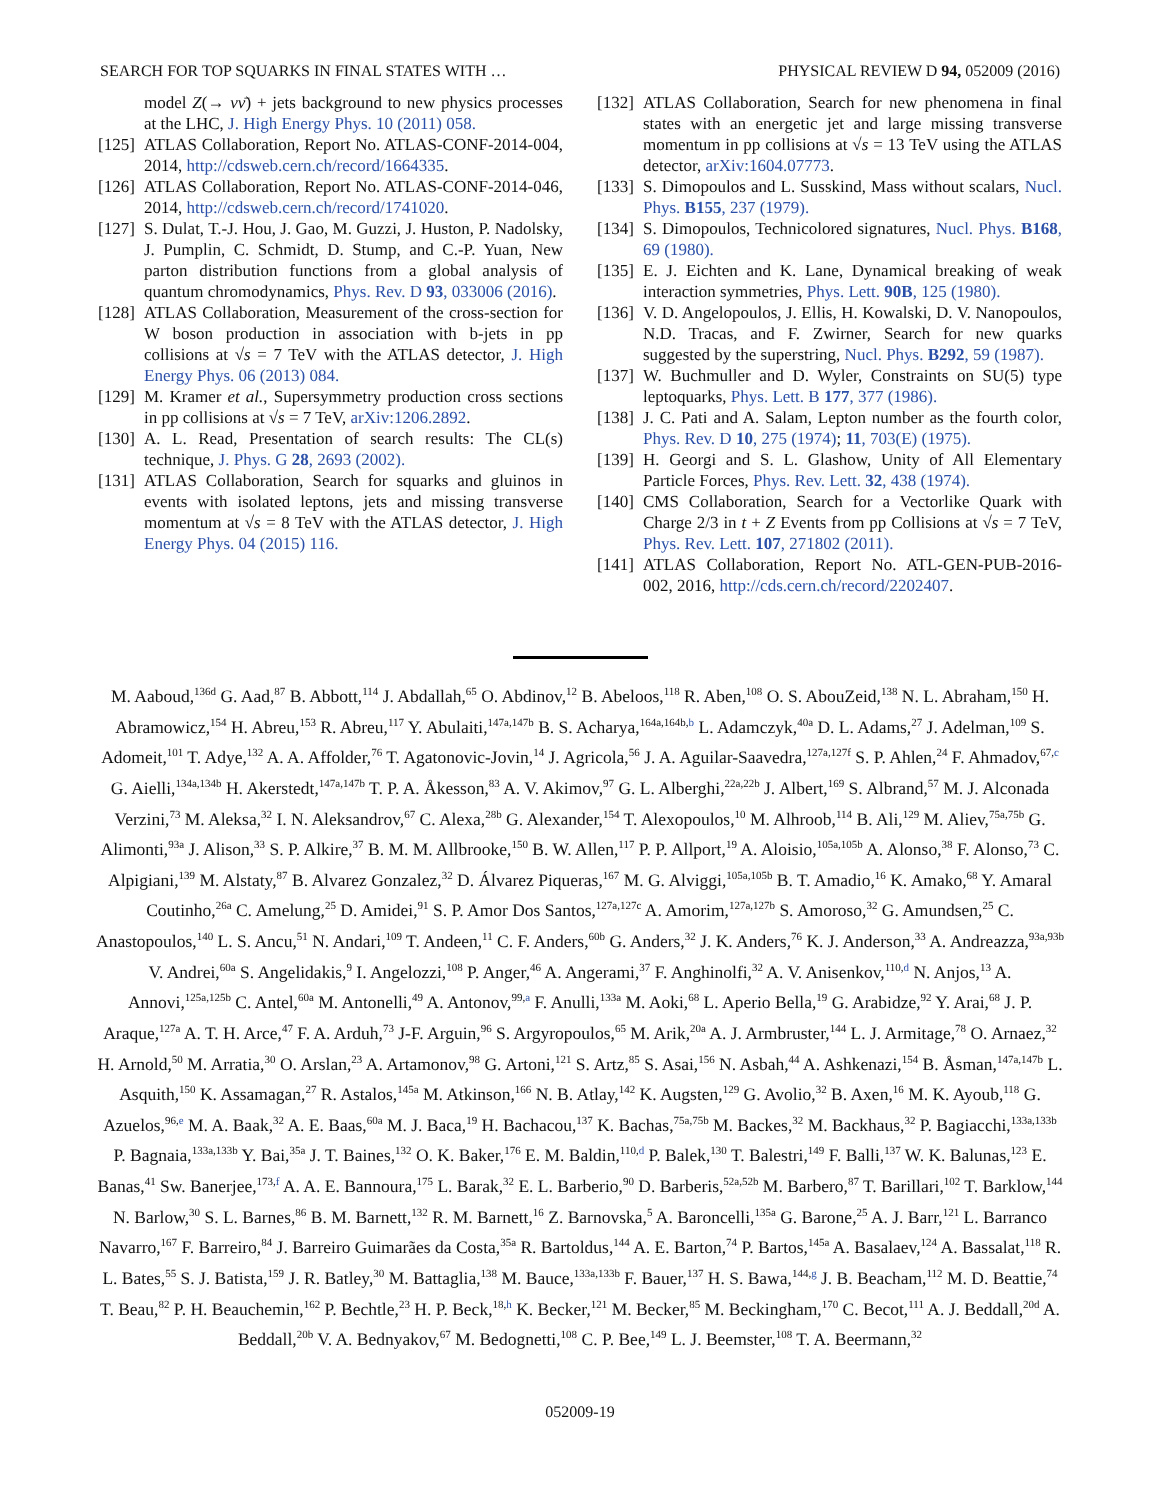SEARCH FOR TOP SQUARKS IN FINAL STATES WITH … PHYSICAL REVIEW D 94, 052009 (2016)
model Z(→ νν̄) + jets background to new physics processes at the LHC, J. High Energy Phys. 10 (2011) 058.
[125] ATLAS Collaboration, Report No. ATLAS-CONF-2014-004, 2014, http://cdsweb.cern.ch/record/1664335.
[126] ATLAS Collaboration, Report No. ATLAS-CONF-2014-046, 2014, http://cdsweb.cern.ch/record/1741020.
[127] S. Dulat, T.-J. Hou, J. Gao, M. Guzzi, J. Huston, P. Nadolsky, J. Pumplin, C. Schmidt, D. Stump, and C.-P. Yuan, New parton distribution functions from a global analysis of quantum chromodynamics, Phys. Rev. D 93, 033006 (2016).
[128] ATLAS Collaboration, Measurement of the cross-section for W boson production in association with b-jets in pp collisions at √s = 7 TeV with the ATLAS detector, J. High Energy Phys. 06 (2013) 084.
[129] M. Kramer et al., Supersymmetry production cross sections in pp collisions at √s = 7 TeV, arXiv:1206.2892.
[130] A. L. Read, Presentation of search results: The CL(s) technique, J. Phys. G 28, 2693 (2002).
[131] ATLAS Collaboration, Search for squarks and gluinos in events with isolated leptons, jets and missing transverse momentum at √s = 8 TeV with the ATLAS detector, J. High Energy Phys. 04 (2015) 116.
[132] ATLAS Collaboration, Search for new phenomena in final states with an energetic jet and large missing transverse momentum in pp collisions at √s = 13 TeV using the ATLAS detector, arXiv:1604.07773.
[133] S. Dimopoulos and L. Susskind, Mass without scalars, Nucl. Phys. B155, 237 (1979).
[134] S. Dimopoulos, Technicolored signatures, Nucl. Phys. B168, 69 (1980).
[135] E. J. Eichten and K. Lane, Dynamical breaking of weak interaction symmetries, Phys. Lett. 90B, 125 (1980).
[136] V. D. Angelopoulos, J. Ellis, H. Kowalski, D. V. Nanopoulos, N.D. Tracas, and F. Zwirner, Search for new quarks suggested by the superstring, Nucl. Phys. B292, 59 (1987).
[137] W. Buchmuller and D. Wyler, Constraints on SU(5) type leptoquarks, Phys. Lett. B 177, 377 (1986).
[138] J. C. Pati and A. Salam, Lepton number as the fourth color, Phys. Rev. D 10, 275 (1974); 11, 703(E) (1975).
[139] H. Georgi and S. L. Glashow, Unity of All Elementary Particle Forces, Phys. Rev. Lett. 32, 438 (1974).
[140] CMS Collaboration, Search for a Vectorlike Quark with Charge 2/3 in t + Z Events from pp Collisions at √s = 7 TeV, Phys. Rev. Lett. 107, 271802 (2011).
[141] ATLAS Collaboration, Report No. ATL-GEN-PUB-2016-002, 2016, http://cds.cern.ch/record/2202407.
M. Aaboud,<sup>136d</sup> G. Aad,<sup>87</sup> B. Abbott,<sup>114</sup> J. Abdallah,<sup>65</sup> O. Abdinov,<sup>12</sup> B. Abeloos,<sup>118</sup> R. Aben,<sup>108</sup> O. S. AbouZeid,<sup>138</sup> N. L. Abraham,<sup>150</sup> H. Abramowicz,<sup>154</sup> H. Abreu,<sup>153</sup> R. Abreu,<sup>117</sup> Y. Abulaiti,<sup>147a,147b</sup> B. S. Acharya,<sup>164a,164b,b</sup> L. Adamczyk,<sup>40a</sup> D. L. Adams,<sup>27</sup> J. Adelman,<sup>109</sup> S. Adomeit,<sup>101</sup> T. Adye,<sup>132</sup> A. A. Affolder,<sup>76</sup> T. Agatonovic-Jovin,<sup>14</sup> J. Agricola,<sup>56</sup> J. A. Aguilar-Saavedra,<sup>127a,127f</sup> S. P. Ahlen,<sup>24</sup> F. Ahmadov,<sup>67,c</sup> G. Aielli,<sup>134a,134b</sup> H. Akerstedt,<sup>147a,147b</sup> T. P. A. Åkesson,<sup>83</sup> A. V. Akimov,<sup>97</sup> G. L. Alberghi,<sup>22a,22b</sup> J. Albert,<sup>169</sup> S. Albrand,<sup>57</sup> M. J. Alconada Verzini,<sup>73</sup> M. Aleksa,<sup>32</sup> I. N. Aleksandrov,<sup>67</sup> C. Alexa,<sup>28b</sup> G. Alexander,<sup>154</sup> T. Alexopoulos,<sup>10</sup> M. Alhroob,<sup>114</sup> B. Ali,<sup>129</sup> M. Aliev,<sup>75a,75b</sup> G. Alimonti,<sup>93a</sup> J. Alison,<sup>33</sup> S. P. Alkire,<sup>37</sup> B. M. M. Allbrooke,<sup>150</sup> B. W. Allen,<sup>117</sup> P. P. Allport,<sup>19</sup> A. Aloisio,<sup>105a,105b</sup> A. Alonso,<sup>38</sup> F. Alonso,<sup>73</sup> C. Alpigiani,<sup>139</sup> M. Alstaty,<sup>87</sup> B. Alvarez Gonzalez,<sup>32</sup> D. Álvarez Piqueras,<sup>167</sup> M. G. Alviggi,<sup>105a,105b</sup> B. T. Amadio,<sup>16</sup> K. Amako,<sup>68</sup> Y. Amaral Coutinho,<sup>26a</sup> C. Amelung,<sup>25</sup> D. Amidei,<sup>91</sup> S. P. Amor Dos Santos,<sup>127a,127c</sup> A. Amorim,<sup>127a,127b</sup> S. Amoroso,<sup>32</sup> G. Amundsen,<sup>25</sup> C. Anastopoulos,<sup>140</sup> L. S. Ancu,<sup>51</sup> N. Andari,<sup>109</sup> T. Andeen,<sup>11</sup> C. F. Anders,<sup>60b</sup> G. Anders,<sup>32</sup> J. K. Anders,<sup>76</sup> K. J. Anderson,<sup>33</sup> A. Andreazza,<sup>93a,93b</sup> V. Andrei,<sup>60a</sup> S. Angelidakis,<sup>9</sup> I. Angelozzi,<sup>108</sup> P. Anger,<sup>46</sup> A. Angerami,<sup>37</sup> F. Anghinolfi,<sup>32</sup> A. V. Anisenkov,<sup>110,d</sup> N. Anjos,<sup>13</sup> A. Annovi,<sup>125a,125b</sup> C. Antel,<sup>60a</sup> M. Antonelli,<sup>49</sup> A. Antonov,<sup>99,a</sup> F. Anulli,<sup>133a</sup> M. Aoki,<sup>68</sup> L. Aperio Bella,<sup>19</sup> G. Arabidze,<sup>92</sup> Y. Arai,<sup>68</sup> J. P. Araque,<sup>127a</sup> A. T. H. Arce,<sup>47</sup> F. A. Arduh,<sup>73</sup> J-F. Arguin,<sup>96</sup> S. Argyropoulos,<sup>65</sup> M. Arik,<sup>20a</sup> A. J. Armbruster,<sup>144</sup> L. J. Armitage,<sup>78</sup> O. Arnaez,<sup>32</sup> H. Arnold,<sup>50</sup> M. Arratia,<sup>30</sup> O. Arslan,<sup>23</sup> A. Artamonov,<sup>98</sup> G. Artoni,<sup>121</sup> S. Artz,<sup>85</sup> S. Asai,<sup>156</sup> N. Asbah,<sup>44</sup> A. Ashkenazi,<sup>154</sup> B. Åsman,<sup>147a,147b</sup> L. Asquith,<sup>150</sup> K. Assamagan,<sup>27</sup> R. Astalos,<sup>145a</sup> M. Atkinson,<sup>166</sup> N. B. Atlay,<sup>142</sup> K. Augsten,<sup>129</sup> G. Avolio,<sup>32</sup> B. Axen,<sup>16</sup> M. K. Ayoub,<sup>118</sup> G. Azuelos,<sup>96,e</sup> M. A. Baak,<sup>32</sup> A. E. Baas,<sup>60a</sup> M. J. Baca,<sup>19</sup> H. Bachacou,<sup>137</sup> K. Bachas,<sup>75a,75b</sup> M. Backes,<sup>32</sup> M. Backhaus,<sup>32</sup> P. Bagiacchi,<sup>133a,133b</sup> P. Bagnaia,<sup>133a,133b</sup> Y. Bai,<sup>35a</sup> J. T. Baines,<sup>132</sup> O. K. Baker,<sup>176</sup> E. M. Baldin,<sup>110,d</sup> P. Balek,<sup>130</sup> T. Balestri,<sup>149</sup> F. Balli,<sup>137</sup> W. K. Balunas,<sup>123</sup> E. Banas,<sup>41</sup> Sw. Banerjee,<sup>173,f</sup> A. A. E. Bannoura,<sup>175</sup> L. Barak,<sup>32</sup> E. L. Barberio,<sup>90</sup> D. Barberis,<sup>52a,52b</sup> M. Barbero,<sup>87</sup> T. Barillari,<sup>102</sup> T. Barklow,<sup>144</sup> N. Barlow,<sup>30</sup> S. L. Barnes,<sup>86</sup> B. M. Barnett,<sup>132</sup> R. M. Barnett,<sup>16</sup> Z. Barnovska,<sup>5</sup> A. Baroncelli,<sup>135a</sup> G. Barone,<sup>25</sup> A. J. Barr,<sup>121</sup> L. Barranco Navarro,<sup>167</sup> F. Barreiro,<sup>84</sup> J. Barreiro Guimarães da Costa,<sup>35a</sup> R. Bartoldus,<sup>144</sup> A. E. Barton,<sup>74</sup> P. Bartos,<sup>145a</sup> A. Basalaev,<sup>124</sup> A. Bassalat,<sup>118</sup> R. L. Bates,<sup>55</sup> S. J. Batista,<sup>159</sup> J. R. Batley,<sup>30</sup> M. Battaglia,<sup>138</sup> M. Bauce,<sup>133a,133b</sup> F. Bauer,<sup>137</sup> H. S. Bawa,<sup>144,g</sup> J. B. Beacham,<sup>112</sup> M. D. Beattie,<sup>74</sup> T. Beau,<sup>82</sup> P. H. Beauchemin,<sup>162</sup> P. Bechtle,<sup>23</sup> H. P. Beck,<sup>18,h</sup> K. Becker,<sup>121</sup> M. Becker,<sup>85</sup> M. Beckingham,<sup>170</sup> C. Becot,<sup>111</sup> A. J. Beddall,<sup>20d</sup> A. Beddall,<sup>20b</sup> V. A. Bednyakov,<sup>67</sup> M. Bedognetti,<sup>108</sup> C. P. Bee,<sup>149</sup> L. J. Beemster,<sup>108</sup> T. A. Beermann,<sup>32</sup>
052009-19